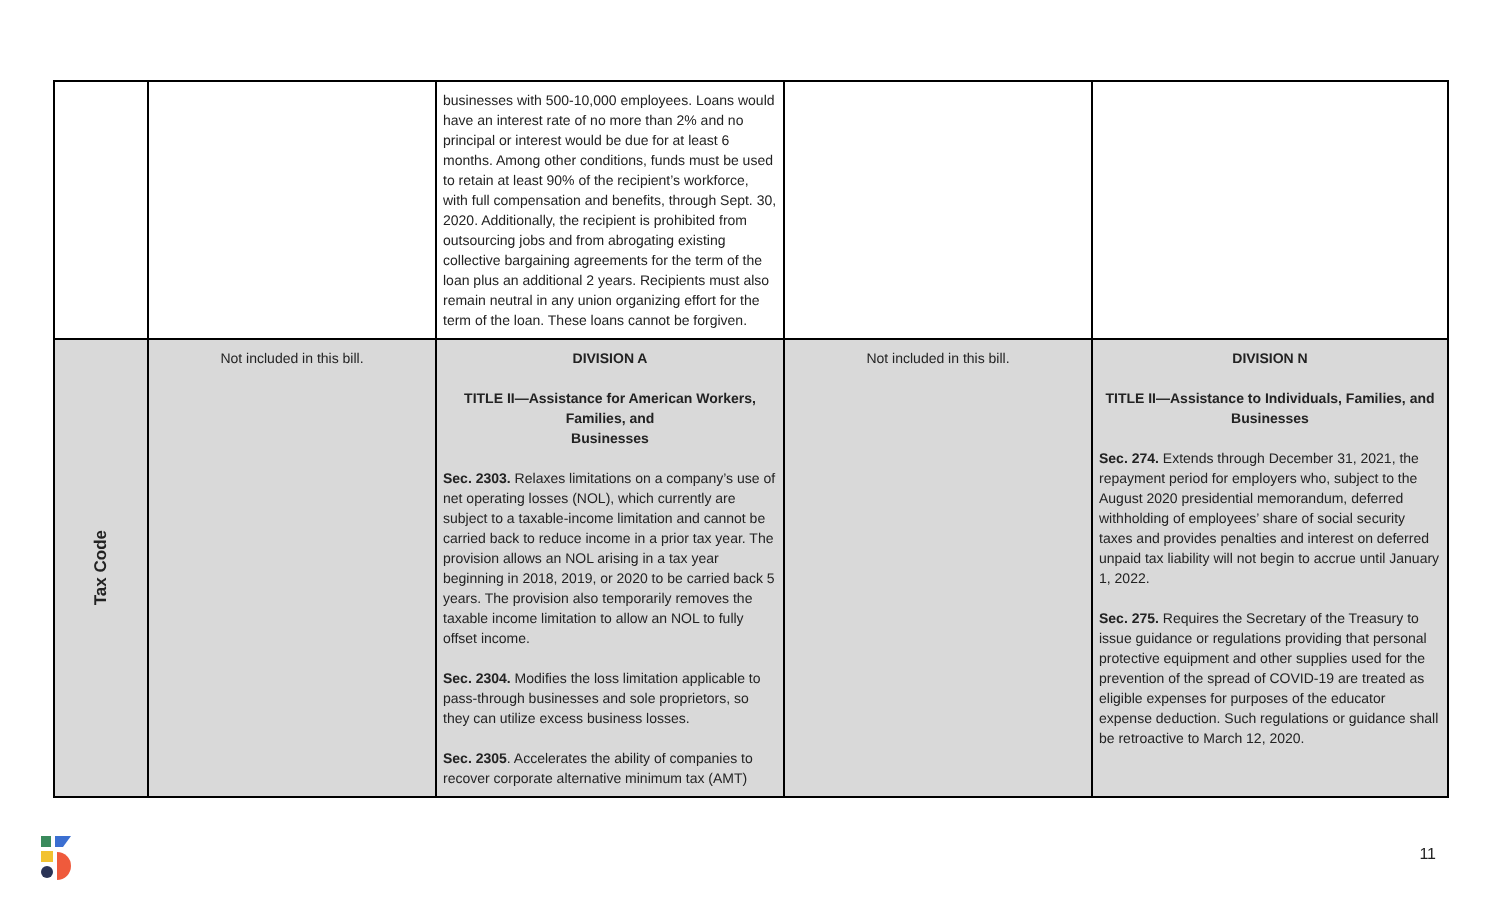| | | businesses with 500-10,000 employees. Loans would have an interest rate of no more than 2% and no principal or interest would be due for at least 6 months. Among other conditions, funds must be used to retain at least 90% of the recipient’s workforce, with full compensation and benefits, through Sept. 30, 2020. Additionally, the recipient is prohibited from outsourcing jobs and from abrogating existing collective bargaining agreements for the term of the loan plus an additional 2 years. Recipients must also remain neutral in any union organizing effort for the term of the loan. These loans cannot be forgiven. | | |
| Tax Code | Not included in this bill. | DIVISION A TITLE II—Assistance for American Workers, Families, and Businesses Sec. 2303. Relaxes limitations on a company’s use of net operating losses (NOL), which currently are subject to a taxable-income limitation and cannot be carried back to reduce income in a prior tax year. The provision allows an NOL arising in a tax year beginning in 2018, 2019, or 2020 to be carried back 5 years. The provision also temporarily removes the taxable income limitation to allow an NOL to fully offset income. Sec. 2304. Modifies the loss limitation applicable to pass-through businesses and sole proprietors, so they can utilize excess business losses. Sec. 2305 . Accelerates the ability of companies to recover corporate alternative minimum tax (AMT) | Not included in this bill. | DIVISION N TITLE II—Assistance to Individuals, Families, and Businesses Sec. 274. Extends through December 31, 2021, the repayment period for employers who, subject to the August 2020 presidential memorandum, deferred withholding of employees’ share of social security taxes and provides penalties and interest on deferred unpaid tax liability will not begin to accrue until January 1, 2022. Sec. 275. Requires the Secretary of the Treasury to issue guidance or regulations providing that personal protective equipment and other supplies used for the prevention of the spread of COVID-19 are treated as eligible expenses for purposes of the educator expense deduction. Such regulations or guidance shall be retroactive to March 12, 2020. |
11